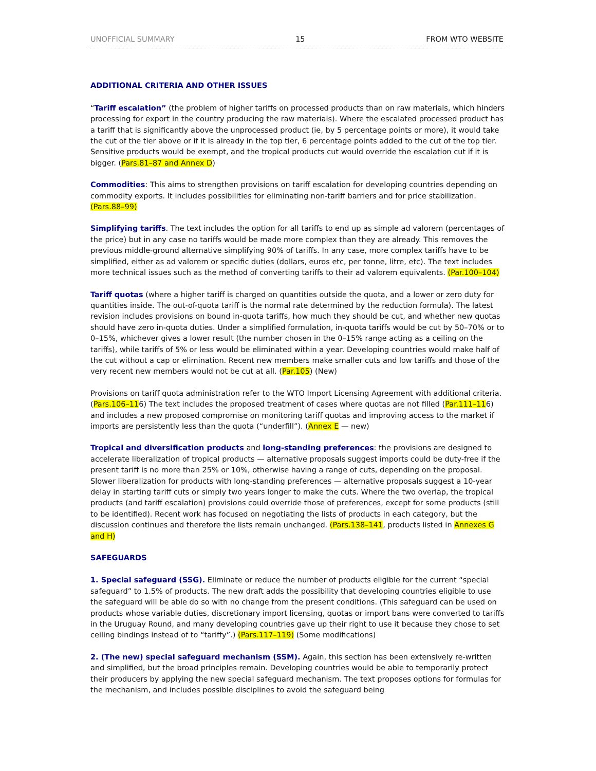UNOFFICIAL SUMMARY 15 FROM WTO WEBSITE
ADDITIONAL CRITERIA AND OTHER ISSUES
“Tariff escalation” (the problem of higher tariffs on processed products than on raw materials, which hinders processing for export in the country producing the raw materials). Where the escalated processed product has a tariff that is significantly above the unprocessed product (ie, by 5 percentage points or more), it would take the cut of the tier above or if it is already in the top tier, 6 percentage points added to the cut of the top tier. Sensitive products would be exempt, and the tropical products cut would override the escalation cut if it is bigger. (Pars.81–87 and Annex D)
Commodities: This aims to strengthen provisions on tariff escalation for developing countries depending on commodity exports. It includes possibilities for eliminating non-tariff barriers and for price stabilization. (Pars.88–99)
Simplifying tariffs. The text includes the option for all tariffs to end up as simple ad valorem (percentages of the price) but in any case no tariffs would be made more complex than they are already. This removes the previous middle-ground alternative simplifying 90% of tariffs. In any case, more complex tariffs have to be simplified, either as ad valorem or specific duties (dollars, euros etc, per tonne, litre, etc). The text includes more technical issues such as the method of converting tariffs to their ad valorem equivalents. (Par.100–104)
Tariff quotas (where a higher tariff is charged on quantities outside the quota, and a lower or zero duty for quantities inside. The out-of-quota tariff is the normal rate determined by the reduction formula). The latest revision includes provisions on bound in-quota tariffs, how much they should be cut, and whether new quotas should have zero in-quota duties. Under a simplified formulation, in-quota tariffs would be cut by 50–70% or to 0–15%, whichever gives a lower result (the number chosen in the 0–15% range acting as a ceiling on the tariffs), while tariffs of 5% or less would be eliminated within a year. Developing countries would make half of the cut without a cap or elimination. Recent new members make smaller cuts and low tariffs and those of the very recent new members would not be cut at all. (Par.105) (New)
Provisions on tariff quota administration refer to the WTO Import Licensing Agreement with additional criteria. (Pars.106–116) The text includes the proposed treatment of cases where quotas are not filled (Par.111–116) and includes a new proposed compromise on monitoring tariff quotas and improving access to the market if imports are persistently less than the quota (“underfill”). (Annex E — new)
Tropical and diversification products and long-standing preferences: the provisions are designed to accelerate liberalization of tropical products — alternative proposals suggest imports could be duty-free if the present tariff is no more than 25% or 10%, otherwise having a range of cuts, depending on the proposal. Slower liberalization for products with long-standing preferences — alternative proposals suggest a 10-year delay in starting tariff cuts or simply two years longer to make the cuts. Where the two overlap, the tropical products (and tariff escalation) provisions could override those of preferences, except for some products (still to be identified). Recent work has focused on negotiating the lists of products in each category, but the discussion continues and therefore the lists remain unchanged. (Pars.138–141, products listed in Annexes G and H)
SAFEGUARDS
1. Special safeguard (SSG). Eliminate or reduce the number of products eligible for the current “special safeguard” to 1.5% of products. The new draft adds the possibility that developing countries eligible to use the safeguard will be able do so with no change from the present conditions. (This safeguard can be used on products whose variable duties, discretionary import licensing, quotas or import bans were converted to tariffs in the Uruguay Round, and many developing countries gave up their right to use it because they chose to set ceiling bindings instead of to “tariffy”.) (Pars.117–119) (Some modifications)
2. (The new) special safeguard mechanism (SSM). Again, this section has been extensively re-written and simplified, but the broad principles remain. Developing countries would be able to temporarily protect their producers by applying the new special safeguard mechanism. The text proposes options for formulas for the mechanism, and includes possible disciplines to avoid the safeguard being